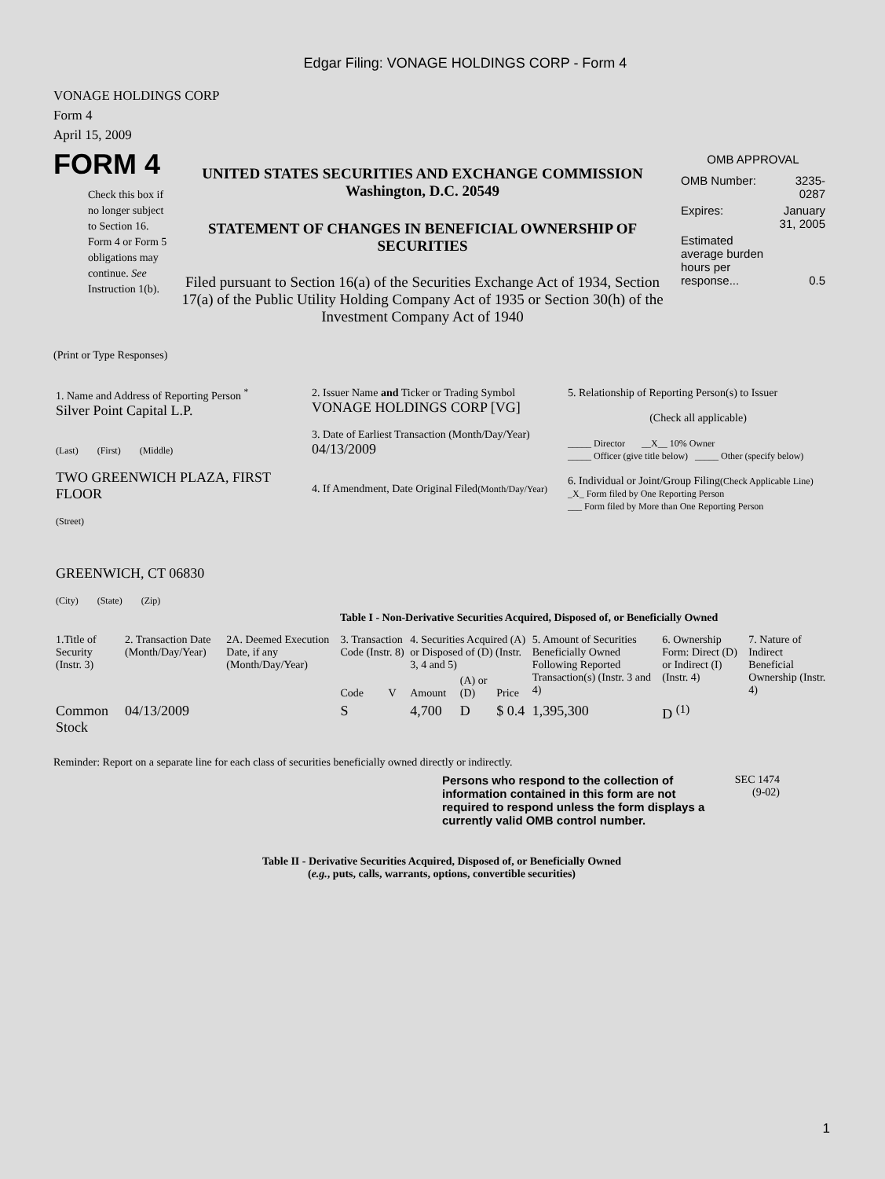Edgar Filing: VONAGE HOLDINGS CORP - Form 4
VONAGE HOLDINGS CORP
Form 4
April 15, 2009
FORM 4
Check this box if no longer subject to Section 16. Form 4 or Form 5 obligations may continue. See Instruction 1(b).
UNITED STATES SECURITIES AND EXCHANGE COMMISSION
Washington, D.C. 20549
STATEMENT OF CHANGES IN BENEFICIAL OWNERSHIP OF SECURITIES
Filed pursuant to Section 16(a) of the Securities Exchange Act of 1934, Section 17(a) of the Public Utility Holding Company Act of 1935 or Section 30(h) of the Investment Company Act of 1940
OMB APPROVAL
| OMB Number: | 3235-0287 |
| Expires: | January 31, 2005 |
| Estimated average burden hours per response... | 0.5 |
(Print or Type Responses)
| 1. Name and Address of Reporting Person <sup>*</sup> Silver Point Capital L.P. (Last) (First) (Middle) TWO GREENWICH PLAZA, FIRST FLOOR (Street) GREENWICH, CT 06830 (City) (State) (Zip) | 2. Issuer Name and Ticker or Trading Symbol VONAGE HOLDINGS CORP [VG] 3. Date of Earliest Transaction (Month/Day/Year) 04/13/2009 4. If Amendment, Date Original Filed (Month/Day/Year) | 5. Relationship of Reporting Person(s) to Issuer (Check all applicable) _____ Director __X__ 10% Owner _____ Officer (give title below) _____ Other (specify below) 6. Individual or Joint/Group Filing (Check Applicable Line) _X_ Form filed by One Reporting Person ___ Form filed by More than One Reporting Person |
Table I - Non-Derivative Securities Acquired, Disposed of, or Beneficially Owned
| 1.Title of Security (Instr. 3) | 2. Transaction Date (Month/Day/Year) | 2A. Deemed Execution Date, if any (Month/Day/Year) | 3. Transaction Code (Instr. 8) | | 4. Securities Acquired (A) or Disposed of (D) (Instr. 3, 4 and 5) | | | 5. Amount of Securities Beneficially Owned Following Reported Transaction(s) (Instr. 3 and 4) | 6. Ownership Form: Direct (D) or Indirect (I) (Instr. 4) | 7. Nature of Indirect Beneficial Ownership (Instr. 4) |
| --- | --- | --- | --- | --- | --- | --- | --- | --- | --- | --- |
| | | | Code | V | Amount | (A) or (D) | Price | | | |
| Common Stock | 04/13/2009 | | S | | 4,700 | D | $ 0.4 | 1,395,300 | D <sup>(1)</sup> | |
Reminder: Report on a separate line for each class of securities beneficially owned directly or indirectly.
Persons who respond to the collection of information contained in this form are not required to respond unless the form displays a currently valid OMB control number.
SEC 1474
(9-02)
Table II - Derivative Securities Acquired, Disposed of, or Beneficially Owned
(e.g., puts, calls, warrants, options, convertible securities)
1